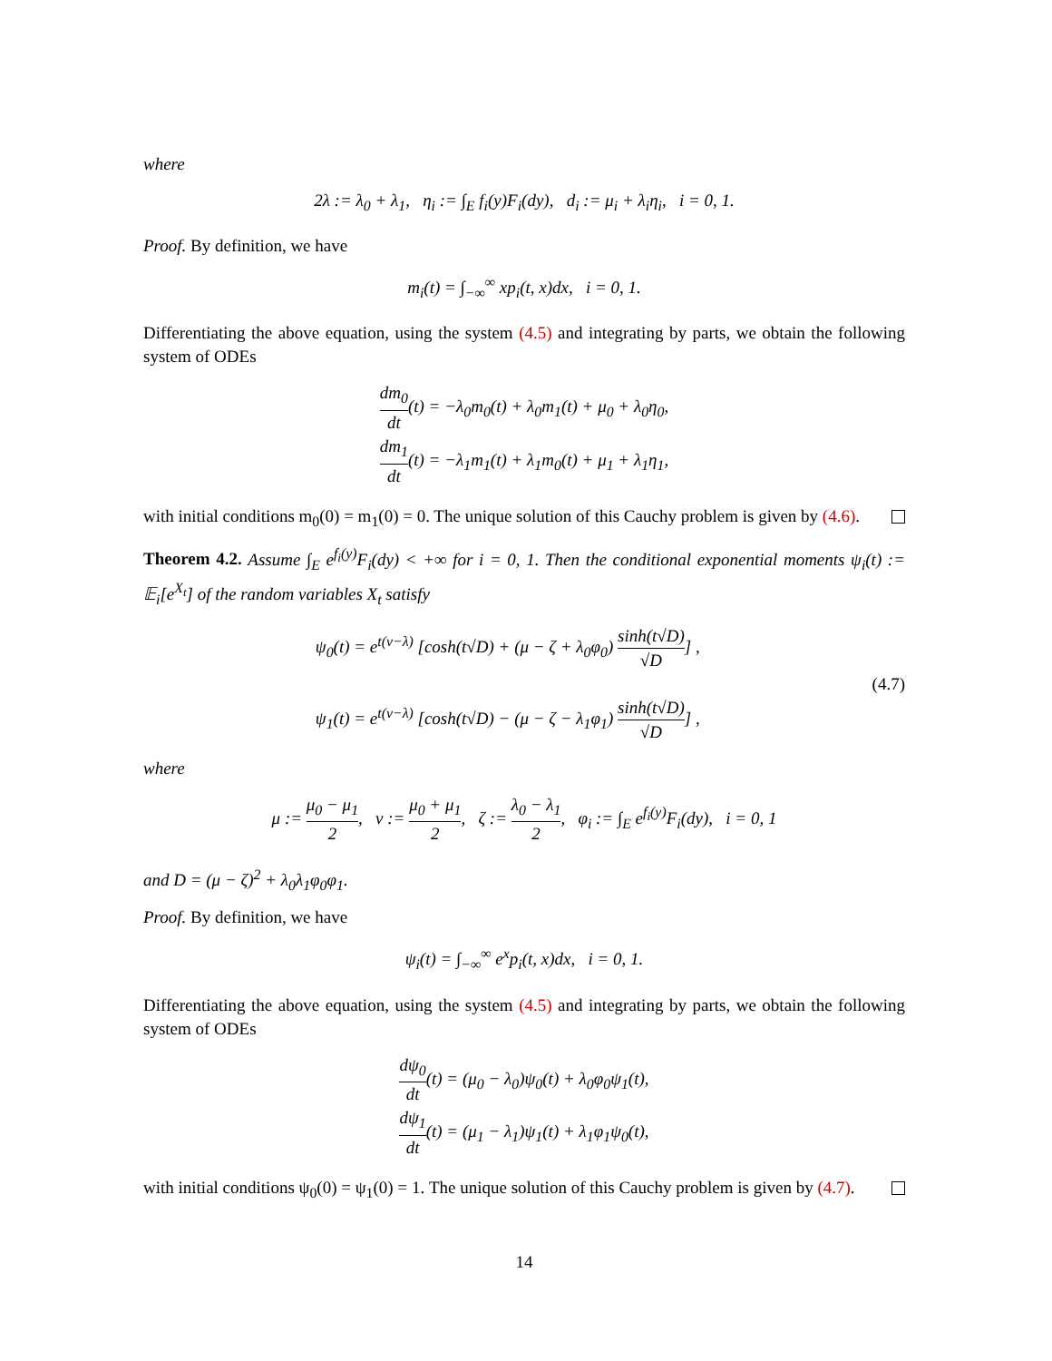where
2λ := λ<sub>0</sub> + λ<sub>1</sub>, η<sub>i</sub> := ∫<sub>E</sub> f<sub>i</sub>(y)F<sub>i</sub>(dy), d<sub>i</sub> := μ<sub>i</sub> + λ<sub>i</sub>η<sub>i</sub>, i = 0, 1.
Proof. By definition, we have
m<sub>i</sub>(t) = ∫<sub>−∞</sub><sup>∞</sup> xp<sub>i</sub>(t, x)dx, i = 0, 1.
Differentiating the above equation, using the system (4.5) and integrating by parts, we obtain the following system of ODEs
dm<sub>0</sub> dt(t) = −λ<sub>0</sub>m<sub>0</sub>(t) + λ<sub>0</sub>m<sub>1</sub>(t) + μ<sub>0</sub> + λ<sub>0</sub>η<sub>0</sub>,
dm<sub>1</sub> dt(t) = −λ<sub>1</sub>m<sub>1</sub>(t) + λ<sub>1</sub>m<sub>0</sub>(t) + μ<sub>1</sub> + λ<sub>1</sub>η<sub>1</sub>,
with initial conditions m<sub>0</sub>(0) = m<sub>1</sub>(0) = 0. The unique solution of this Cauchy problem is given by (4.6).
Theorem 4.2. Assume ∫<sub>E</sub> e<sup>f<sub>i</sub>(y)</sup>F<sub>i</sub>(dy) < +∞ for i = 0, 1. Then the conditional exponential moments ψ<sub>i</sub>(t) := 𝔼<sub>i</sub>[e<sup>X<sub>t</sub></sup>] of the random variables X<sub>t</sub> satisfy
ψ<sub>0</sub>(t) = e<sup>t(ν−λ)</sup> [cosh(t√D) + (μ − ζ + λ<sub>0</sub>φ<sub>0</sub>) sinh(t√D) √D] ,
ψ<sub>1</sub>(t) = e<sup>t(ν−λ)</sup> [cosh(t√D) − (μ − ζ − λ<sub>1</sub>φ<sub>1</sub>) sinh(t√D) √D] ,
(4.7)
where
μ := μ<sub>0</sub> − μ<sub>1</sub> 2, ν := μ<sub>0</sub> + μ<sub>1</sub> 2, ζ := λ<sub>0</sub> − λ<sub>1</sub> 2, φ<sub>i</sub> := ∫<sub>E</sub> e<sup>f<sub>i</sub>(y)</sup>F<sub>i</sub>(dy), i = 0, 1
and D = (μ − ζ)<sup>2</sup> + λ<sub>0</sub>λ<sub>1</sub>φ<sub>0</sub>φ<sub>1</sub>.
Proof. By definition, we have
ψ<sub>i</sub>(t) = ∫<sub>−∞</sub><sup>∞</sup> e<sup>x</sup>p<sub>i</sub>(t, x)dx, i = 0, 1.
Differentiating the above equation, using the system (4.5) and integrating by parts, we obtain the following system of ODEs
dψ<sub>0</sub> dt(t) = (μ<sub>0</sub> − λ<sub>0</sub>)ψ<sub>0</sub>(t) + λ<sub>0</sub>φ<sub>0</sub>ψ<sub>1</sub>(t),
dψ<sub>1</sub> dt(t) = (μ<sub>1</sub> − λ<sub>1</sub>)ψ<sub>1</sub>(t) + λ<sub>1</sub>φ<sub>1</sub>ψ<sub>0</sub>(t),
with initial conditions ψ<sub>0</sub>(0) = ψ<sub>1</sub>(0) = 1. The unique solution of this Cauchy problem is given by (4.7).
14